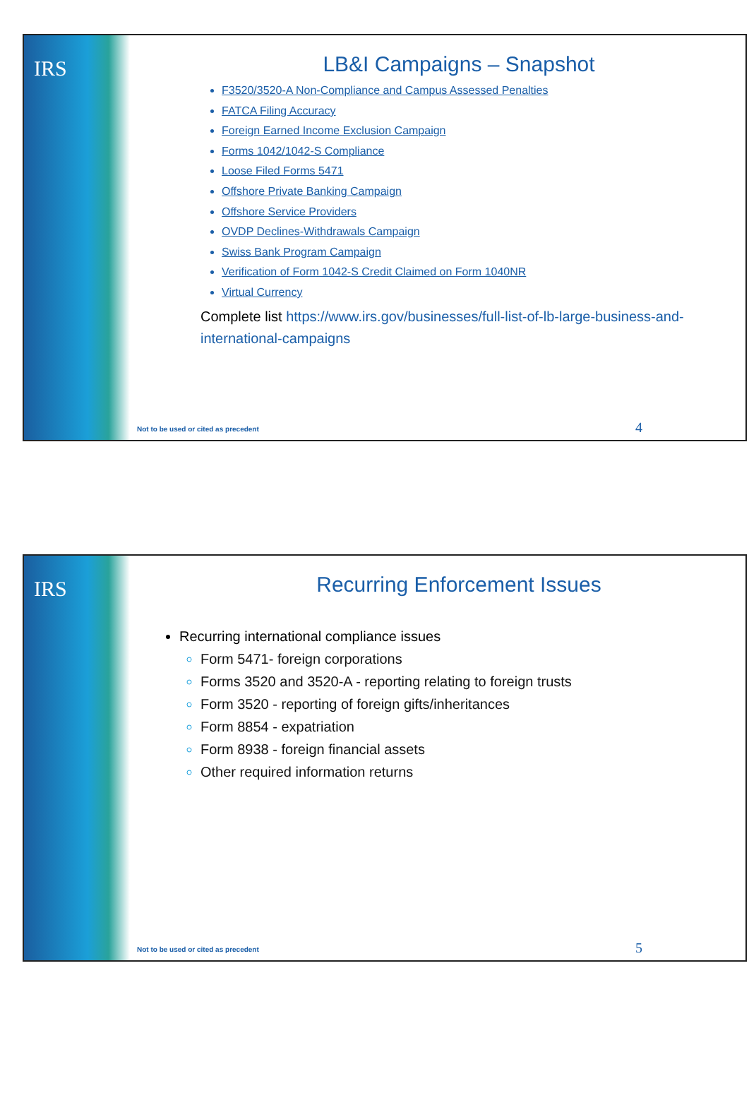IRS
LB&I Campaigns – Snapshot
F3520/3520-A Non-Compliance and Campus Assessed Penalties
FATCA Filing Accuracy
Foreign Earned Income Exclusion Campaign
Forms 1042/1042-S Compliance
Loose Filed Forms 5471
Offshore Private Banking Campaign
Offshore Service Providers
OVDP Declines-Withdrawals Campaign
Swiss Bank Program Campaign
Verification of Form 1042-S Credit Claimed on Form 1040NR
Virtual Currency
Complete list https://www.irs.gov/businesses/full-list-of-lb-large-business-and-international-campaigns
Not to be used or cited as precedent
4
IRS
Recurring Enforcement Issues
Recurring international compliance issues
Form 5471- foreign corporations
Forms 3520 and 3520-A - reporting relating to foreign trusts
Form 3520 - reporting of foreign gifts/inheritances
Form 8854 - expatriation
Form 8938 - foreign financial assets
Other required information returns
Not to be used or cited as precedent
5